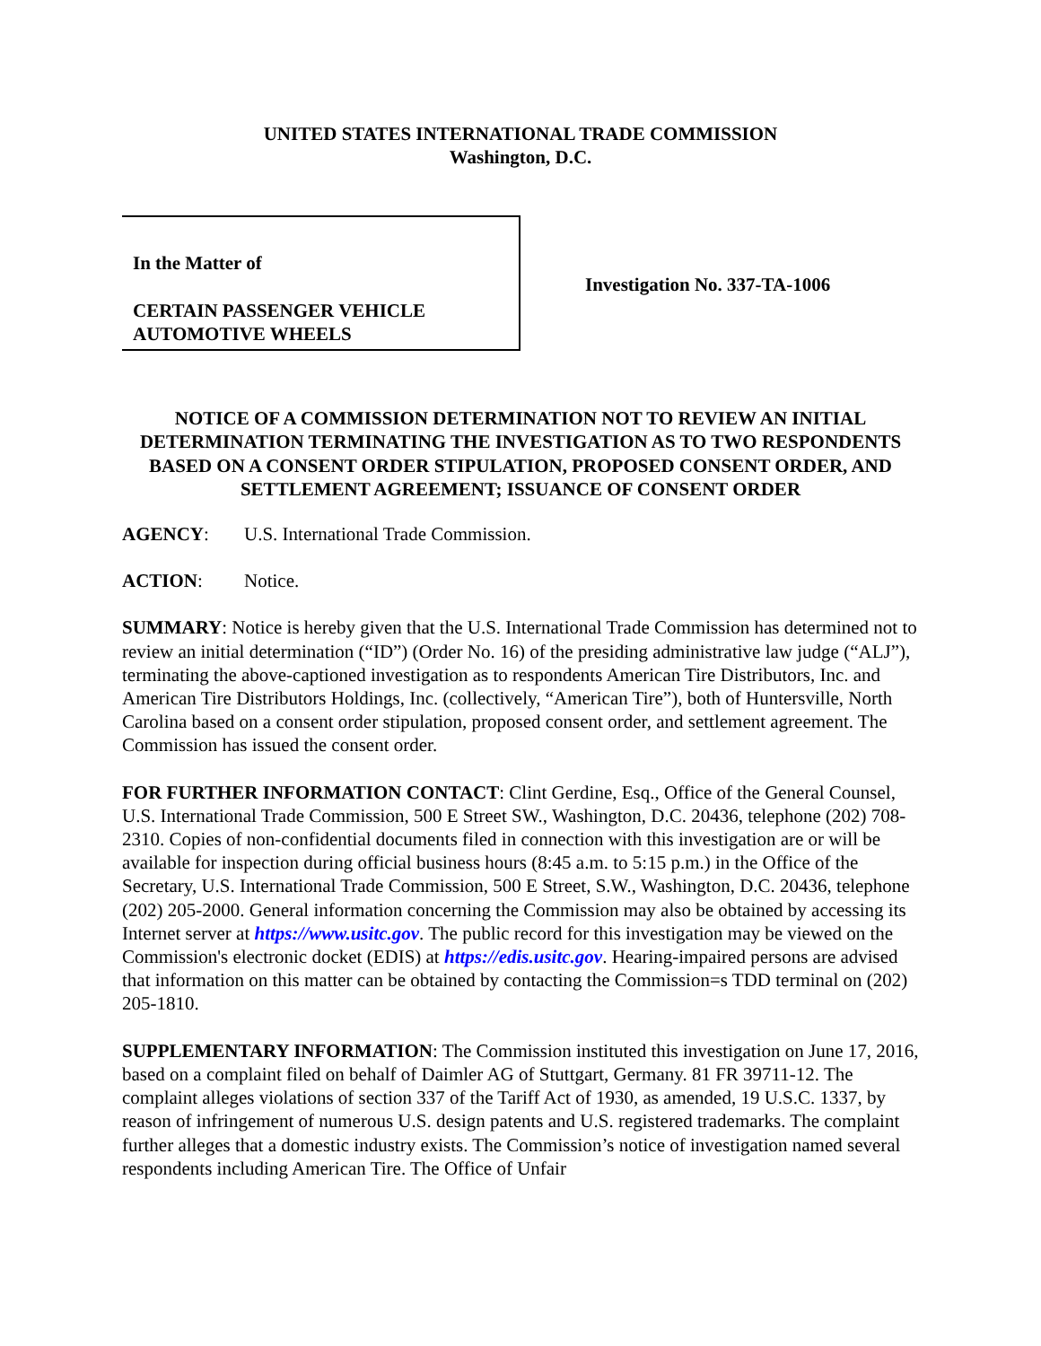UNITED STATES INTERNATIONAL TRADE COMMISSION
Washington, D.C.
In the Matter of
CERTAIN PASSENGER VEHICLE
AUTOMOTIVE WHEELS
Investigation No. 337-TA-1006
NOTICE OF A COMMISSION DETERMINATION NOT TO REVIEW AN INITIAL DETERMINATION TERMINATING THE INVESTIGATION AS TO TWO RESPONDENTS BASED ON A CONSENT ORDER STIPULATION, PROPOSED CONSENT ORDER, AND SETTLEMENT AGREEMENT; ISSUANCE OF CONSENT ORDER
AGENCY: U.S. International Trade Commission.
ACTION: Notice.
SUMMARY: Notice is hereby given that the U.S. International Trade Commission has determined not to review an initial determination (“ID”) (Order No. 16) of the presiding administrative law judge (“ALJ”), terminating the above-captioned investigation as to respondents American Tire Distributors, Inc. and American Tire Distributors Holdings, Inc. (collectively, “American Tire”), both of Huntersville, North Carolina based on a consent order stipulation, proposed consent order, and settlement agreement. The Commission has issued the consent order.
FOR FURTHER INFORMATION CONTACT: Clint Gerdine, Esq., Office of the General Counsel, U.S. International Trade Commission, 500 E Street SW., Washington, D.C. 20436, telephone (202) 708-2310. Copies of non-confidential documents filed in connection with this investigation are or will be available for inspection during official business hours (8:45 a.m. to 5:15 p.m.) in the Office of the Secretary, U.S. International Trade Commission, 500 E Street, S.W., Washington, D.C. 20436, telephone (202) 205-2000. General information concerning the Commission may also be obtained by accessing its Internet server at https://www.usitc.gov. The public record for this investigation may be viewed on the Commission's electronic docket (EDIS) at https://edis.usitc.gov. Hearing-impaired persons are advised that information on this matter can be obtained by contacting the Commission=s TDD terminal on (202) 205-1810.
SUPPLEMENTARY INFORMATION: The Commission instituted this investigation on June 17, 2016, based on a complaint filed on behalf of Daimler AG of Stuttgart, Germany. 81 FR 39711-12. The complaint alleges violations of section 337 of the Tariff Act of 1930, as amended, 19 U.S.C. 1337, by reason of infringement of numerous U.S. design patents and U.S. registered trademarks. The complaint further alleges that a domestic industry exists. The Commission’s notice of investigation named several respondents including American Tire. The Office of Unfair